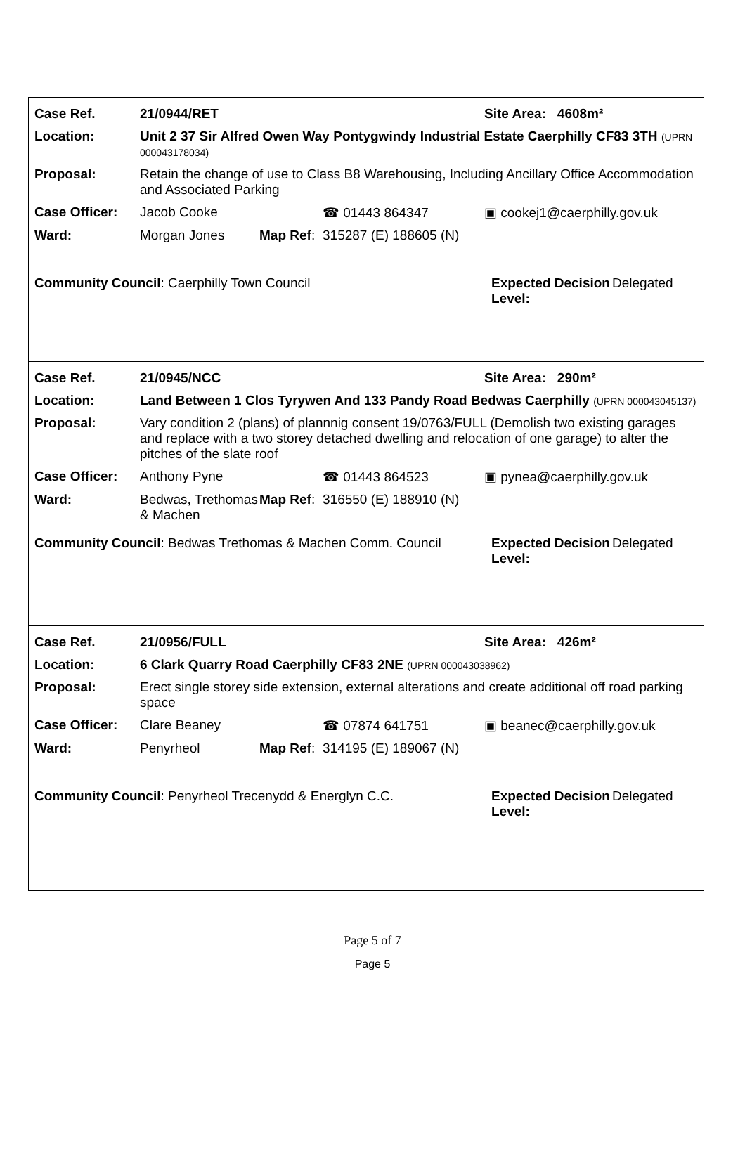| Case Ref. | 21/0944/RET | | | Site Area: 4608m² |
| Location: | Unit 2 37 Sir Alfred Owen Way Pontygwindy Industrial Estate Caerphilly CF83 3TH (UPRN 000043178034) | | | |
| Proposal: | Retain the change of use to Class B8 Warehousing, Including Ancillary Office Accommodation and Associated Parking | | | |
| Case Officer: | Jacob Cooke | | ☎ 01443 864347 | ▣ cookej1@caerphilly.gov.uk |
| Ward: | Morgan Jones | Map Ref : | 315287 (E) 188605 (N) | |
Community Council: Caerphilly Town Council Expected Decision Level:
Delegated
| Case Ref. | 21/0945/NCC | | | Site Area: 290m² |
| Location: | Land Between 1 Clos Tyrywen And 133 Pandy Road Bedwas Caerphilly (UPRN 000043045137) | | | |
| Proposal: | Vary condition 2 (plans) of plannnig consent 19/0763/FULL (Demolish two existing garages and replace with a two storey detached dwelling and relocation of one garage) to alter the pitches of the slate roof | | | |
| Case Officer: | Anthony Pyne | | ☎ 01443 864523 | ▣ pynea@caerphilly.gov.uk |
| Ward: | Bedwas, Trethomas & Machen | Map Ref : | 316550 (E) 188910 (N) | |
Community Council: Bedwas Trethomas & Machen Comm. Council
Expected Decision Level:
Delegated
| Case Ref. | 21/0956/FULL | | | Site Area: 426m² |
| Location: | 6 Clark Quarry Road Caerphilly CF83 2NE (UPRN 000043038962) | | | |
| Proposal: | Erect single storey side extension, external alterations and create additional off road parking space | | | |
| Case Officer: | Clare Beaney | | ☎ 07874 641751 | ▣ beanec@caerphilly.gov.uk |
| Ward: | Penyrheol | Map Ref : | 314195 (E) 189067 (N) | |
Community Council: Penyrheol Trecenydd & Energlyn C.C. Expected Decision Level:
Delegated
Page 5 of 7
Page 5